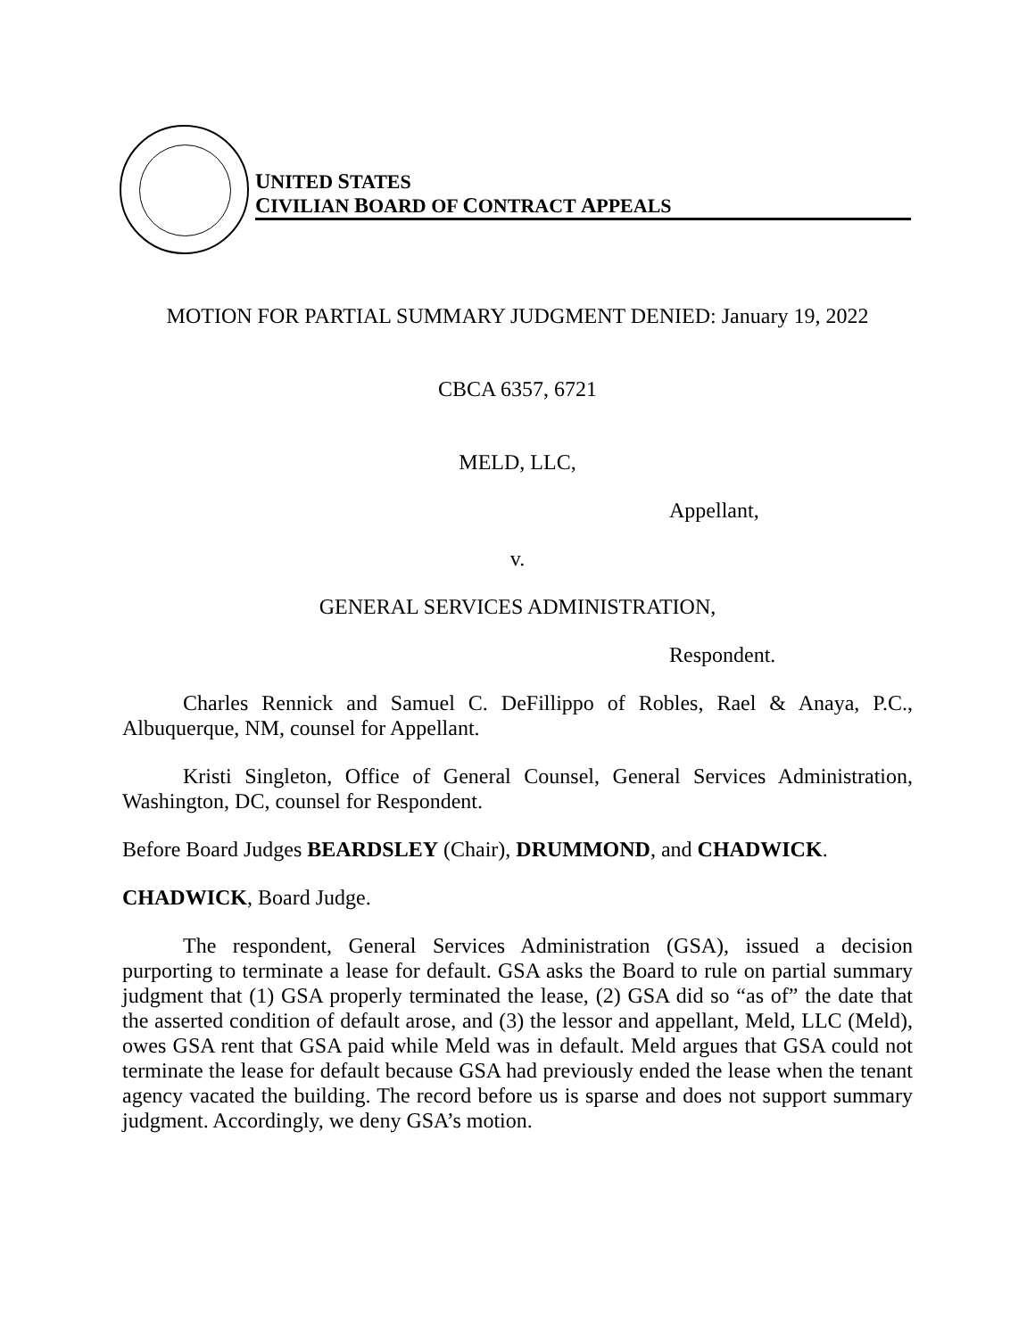UNITED STATES
CIVILIAN BOARD OF CONTRACT APPEALS
MOTION FOR PARTIAL SUMMARY JUDGMENT DENIED: January 19, 2022
CBCA 6357, 6721
MELD, LLC,
Appellant,
v.
GENERAL SERVICES ADMINISTRATION,
Respondent.
Charles Rennick and Samuel C. DeFillippo of Robles, Rael & Anaya, P.C., Albuquerque, NM, counsel for Appellant.
Kristi Singleton, Office of General Counsel, General Services Administration, Washington, DC, counsel for Respondent.
Before Board Judges BEARDSLEY (Chair), DRUMMOND, and CHADWICK.
CHADWICK, Board Judge.
The respondent, General Services Administration (GSA), issued a decision purporting to terminate a lease for default. GSA asks the Board to rule on partial summary judgment that (1) GSA properly terminated the lease, (2) GSA did so “as of” the date that the asserted condition of default arose, and (3) the lessor and appellant, Meld, LLC (Meld), owes GSA rent that GSA paid while Meld was in default. Meld argues that GSA could not terminate the lease for default because GSA had previously ended the lease when the tenant agency vacated the building. The record before us is sparse and does not support summary judgment. Accordingly, we deny GSA’s motion.